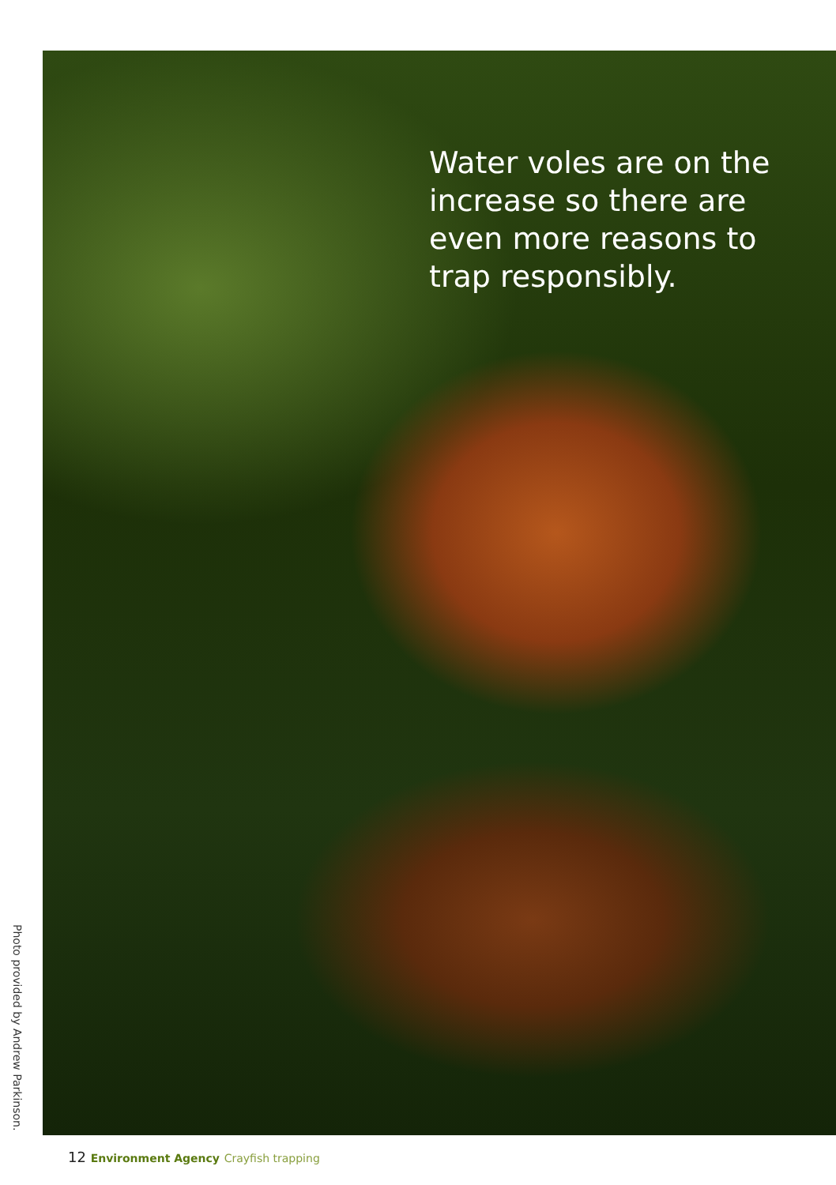Water voles are on the increase so there are even more reasons to trap responsibly.
Photo provided by Andrew Parkinson.
12 Environment Agency Crayfish trapping